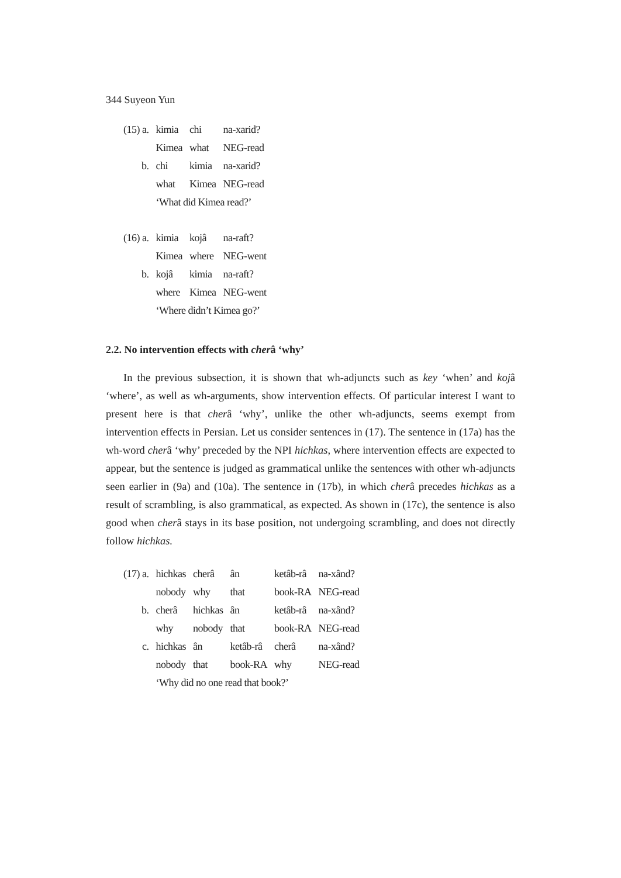344 Suyeon Yun
| (15) a. | kimia | chi | na-xarid? |
| | Kimea | what | NEG-read |
| b. | chi | kimia | na-xarid? |
| | what | Kimea | NEG-read |
| | ‘What did Kimea read?’ | | |
| (16) a. | kimia | kojâ | na-raft? |
| | Kimea | where | NEG-went |
| b. | kojâ | kimia | na-raft? |
| | where | Kimea | NEG-went |
| | ‘Where didn’t Kimea go?’ | | |
2.2. No intervention effects with cherâ ‘why’
In the previous subsection, it is shown that wh-adjuncts such as key ‘when’ and kojâ ‘where’, as well as wh-arguments, show intervention effects. Of particular interest I want to present here is that cherâ ‘why’, unlike the other wh-adjuncts, seems exempt from intervention effects in Persian. Let us consider sentences in (17). The sentence in (17a) has the wh-word cherâ ‘why’ preceded by the NPI hichkas, where intervention effects are expected to appear, but the sentence is judged as grammatical unlike the sentences with other wh-adjuncts seen earlier in (9a) and (10a). The sentence in (17b), in which cherâ precedes hichkas as a result of scrambling, is also grammatical, as expected. As shown in (17c), the sentence is also good when cherâ stays in its base position, not undergoing scrambling, and does not directly follow hichkas.
| (17) a. | hichkas | cherâ | ân | ketâb-râ | na-xând? |
| | nobody | why | that | book-RA | NEG-read |
| b. | cherâ | hichkas | ân | ketâb-râ | na-xând? |
| | why | nobody | that | book-RA | NEG-read |
| c. | hichkas | ân | ketâb-râ | cherâ | na-xând? |
| | nobody | that | book-RA | why | NEG-read |
| | ‘Why did no one read that book?’ | | | | |